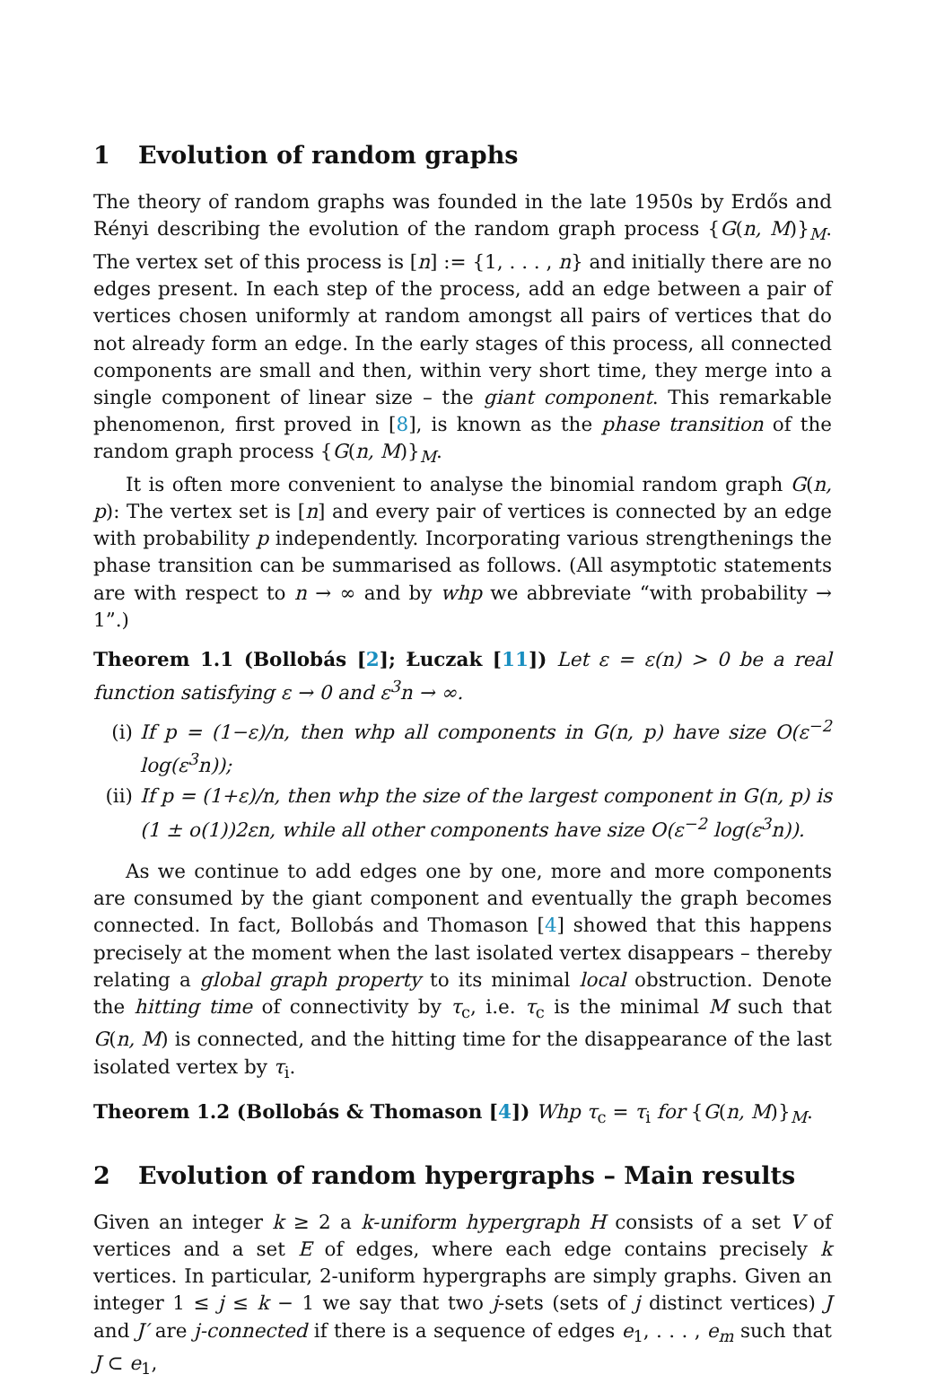1 Evolution of random graphs
The theory of random graphs was founded in the late 1950s by Erdős and Rényi describing the evolution of the random graph process {G(n, M)}<sub>M</sub>. The vertex set of this process is [n] := {1, . . . , n} and initially there are no edges present. In each step of the process, add an edge between a pair of vertices chosen uniformly at random amongst all pairs of vertices that do not already form an edge. In the early stages of this process, all connected components are small and then, within very short time, they merge into a single component of linear size – the giant component. This remarkable phenomenon, first proved in [8], is known as the phase transition of the random graph process {G(n, M)}<sub>M</sub>.
It is often more convenient to analyse the binomial random graph G(n, p): The vertex set is [n] and every pair of vertices is connected by an edge with probability p independently. Incorporating various strengthenings the phase transition can be summarised as follows. (All asymptotic statements are with respect to n → ∞ and by whp we abbreviate “with probability → 1”.)
Theorem 1.1 (Bollobás [2]; Łuczak [11]) Let ε = ε(n) > 0 be a real function satisfying ε → 0 and ε<sup>3</sup>n → ∞.
(i) If p = (1−ε)/n, then whp all components in G(n, p) have size O(ε<sup>−2</sup> log(ε<sup>3</sup>n));
(ii) If p = (1+ε)/n, then whp the size of the largest component in G(n, p) is (1 ± o(1))2εn, while all other components have size O(ε<sup>−2</sup> log(ε<sup>3</sup>n)).
As we continue to add edges one by one, more and more components are consumed by the giant component and eventually the graph becomes connected. In fact, Bollobás and Thomason [4] showed that this happens precisely at the moment when the last isolated vertex disappears – thereby relating a global graph property to its minimal local obstruction. Denote the hitting time of connectivity by τ<sub>c</sub>, i.e. τ<sub>c</sub> is the minimal M such that G(n, M) is connected, and the hitting time for the disappearance of the last isolated vertex by τ<sub>i</sub>.
Theorem 1.2 (Bollobás & Thomason [4]) Whp τ<sub>c</sub> = τ<sub>i</sub> for {G(n, M)}<sub>M</sub>.
2 Evolution of random hypergraphs – Main results
Given an integer k ≥ 2 a k-uniform hypergraph H consists of a set V of vertices and a set E of edges, where each edge contains precisely k vertices. In particular, 2-uniform hypergraphs are simply graphs. Given an integer 1 ≤ j ≤ k − 1 we say that two j-sets (sets of j distinct vertices) J and J′ are j-connected if there is a sequence of edges e<sub>1</sub>, . . . , e<sub>m</sub> such that J ⊂ e<sub>1</sub>,